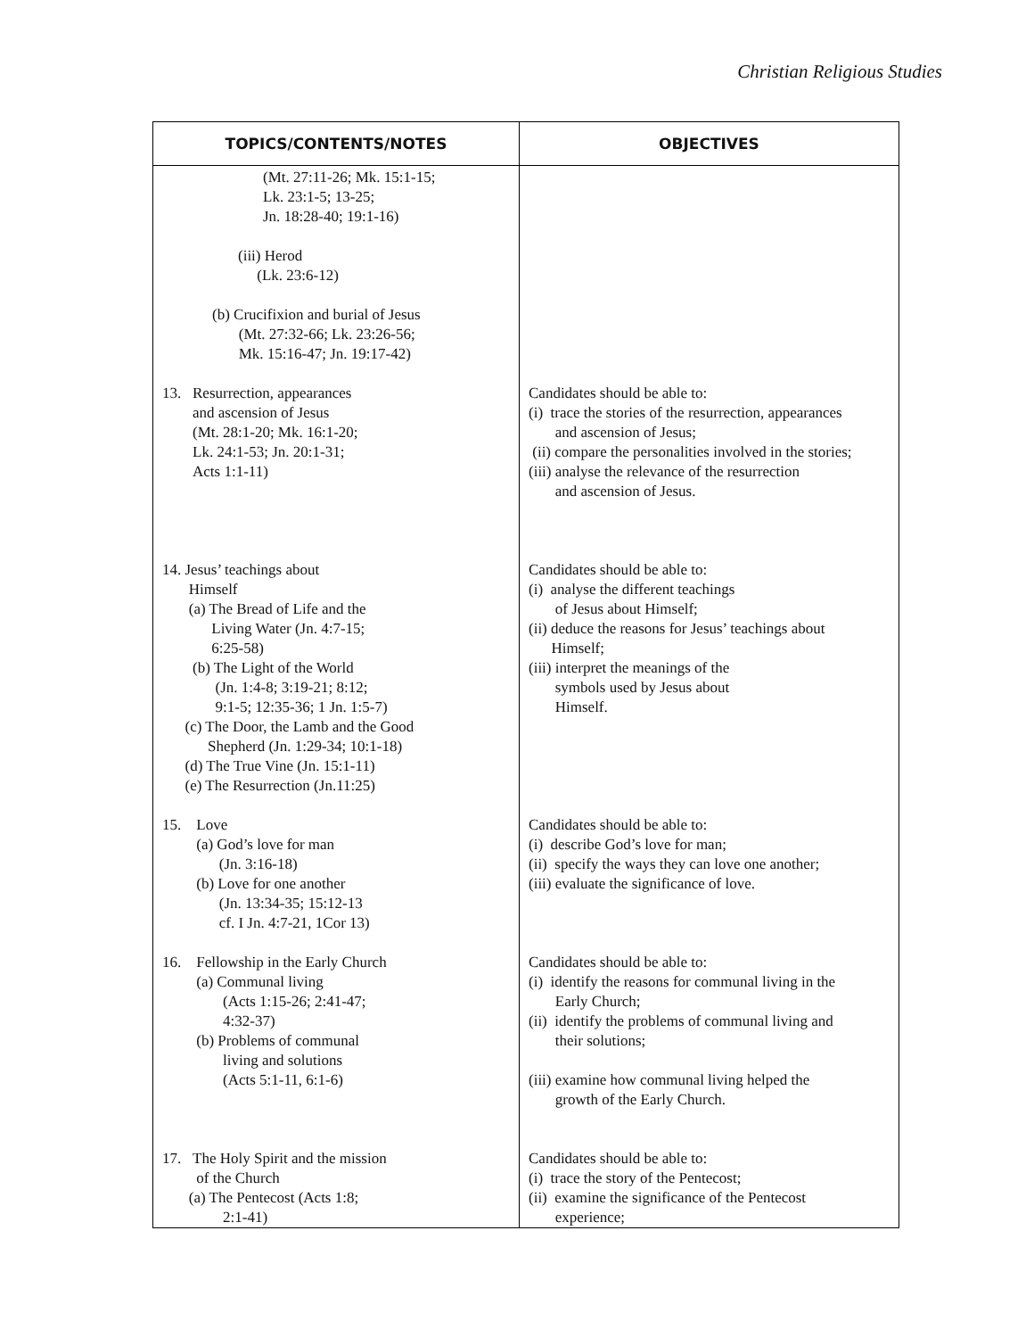Christian Religious Studies
| TOPICS/CONTENTS/NOTES | OBJECTIVES |
| --- | --- |
| (Mt. 27:11-26; Mk. 15:1-15; Lk. 23:1-5; 13-25; Jn. 18:28-40; 19:1-16) (iii) Herod (Lk. 23:6-12) (b) Crucifixion and burial of Jesus (Mt. 27:32-66; Lk. 23:26-56; Mk. 15:16-47; Jn. 19:17-42) 13. Resurrection, appearances and ascension of Jesus (Mt. 28:1-20; Mk. 16:1-20; Lk. 24:1-53; Jn. 20:1-31; Acts 1:1-11) 14. Jesus’ teachings about Himself (a) The Bread of Life and the Living Water (Jn. 4:7-15; 6:25-58) (b) The Light of the World (Jn. 1:4-8; 3:19-21; 8:12; 9:1-5; 12:35-36; 1 Jn. 1:5-7) (c) The Door, the Lamb and the Good Shepherd (Jn. 1:29-34; 10:1-18) (d) The True Vine (Jn. 15:1-11) (e) The Resurrection (Jn.11:25) 15. Love (a) God’s love for man (Jn. 3:16-18) (b) Love for one another (Jn. 13:34-35; 15:12-13 cf. I Jn. 4:7-21, 1Cor 13) 16. Fellowship in the Early Church (a) Communal living (Acts 1:15-26; 2:41-47; 4:32-37) (b) Problems of communal living and solutions (Acts 5:1-11, 6:1-6) 17. The Holy Spirit and the mission of the Church (a) The Pentecost (Acts 1:8; 2:1-41) | Candidates should be able to: (i) trace the stories of the resurrection, appearances and ascension of Jesus; (ii) compare the personalities involved in the stories; (iii) analyse the relevance of the resurrection and ascension of Jesus. Candidates should be able to: (i) analyse the different teachings of Jesus about Himself; (ii) deduce the reasons for Jesus’ teachings about Himself; (iii) interpret the meanings of the symbols used by Jesus about Himself. Candidates should be able to: (i) describe God’s love for man; (ii) specify the ways they can love one another; (iii) evaluate the significance of love. Candidates should be able to: (i) identify the reasons for communal living in the Early Church; (ii) identify the problems of communal living and their solutions; (iii) examine how communal living helped the growth of the Early Church. Candidates should be able to: (i) trace the story of the Pentecost; (ii) examine the significance of the Pentecost experience; |